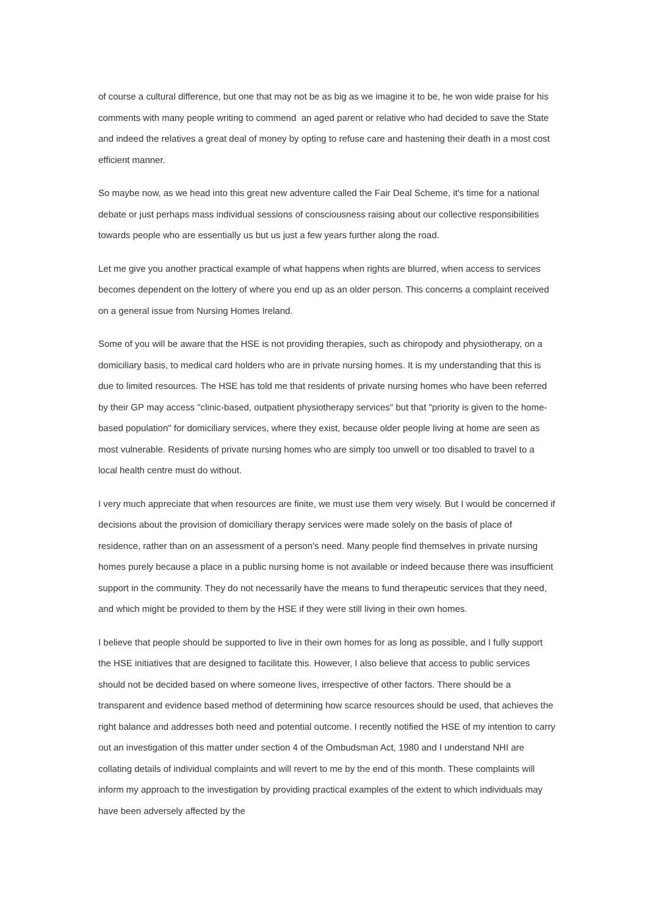of course a cultural difference, but one that may not be as big as we imagine it to be, he won wide praise for his comments with many people writing to commend an aged parent or relative who had decided to save the State and indeed the relatives a great deal of money by opting to refuse care and hastening their death in a most cost efficient manner.
So maybe now, as we head into this great new adventure called the Fair Deal Scheme, it's time for a national debate or just perhaps mass individual sessions of consciousness raising about our collective responsibilities towards people who are essentially us but us just a few years further along the road.
Let me give you another practical example of what happens when rights are blurred, when access to services becomes dependent on the lottery of where you end up as an older person. This concerns a complaint received on a general issue from Nursing Homes Ireland.
Some of you will be aware that the HSE is not providing therapies, such as chiropody and physiotherapy, on a domiciliary basis, to medical card holders who are in private nursing homes. It is my understanding that this is due to limited resources. The HSE has told me that residents of private nursing homes who have been referred by their GP may access "clinic-based, outpatient physiotherapy services" but that "priority is given to the home-based population" for domiciliary services, where they exist, because older people living at home are seen as most vulnerable. Residents of private nursing homes who are simply too unwell or too disabled to travel to a local health centre must do without.
I very much appreciate that when resources are finite, we must use them very wisely. But I would be concerned if decisions about the provision of domiciliary therapy services were made solely on the basis of place of residence, rather than on an assessment of a person's need. Many people find themselves in private nursing homes purely because a place in a public nursing home is not available or indeed because there was insufficient support in the community. They do not necessarily have the means to fund therapeutic services that they need, and which might be provided to them by the HSE if they were still living in their own homes.
I believe that people should be supported to live in their own homes for as long as possible, and I fully support the HSE initiatives that are designed to facilitate this. However, I also believe that access to public services should not be decided based on where someone lives, irrespective of other factors. There should be a transparent and evidence based method of determining how scarce resources should be used, that achieves the right balance and addresses both need and potential outcome. I recently notified the HSE of my intention to carry out an investigation of this matter under section 4 of the Ombudsman Act, 1980 and I understand NHI are collating details of individual complaints and will revert to me by the end of this month. These complaints will inform my approach to the investigation by providing practical examples of the extent to which individuals may have been adversely affected by the